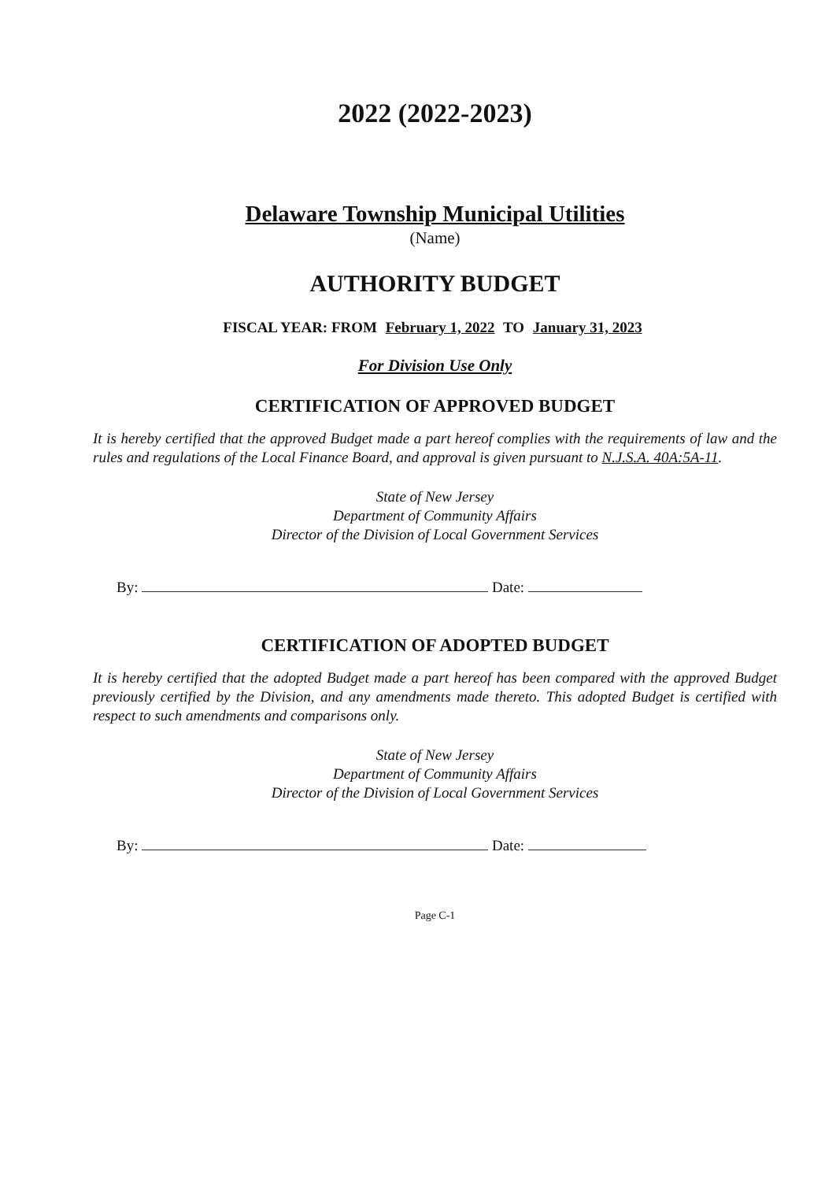2022 (2022-2023)
Delaware Township Municipal Utilities
(Name)
AUTHORITY BUDGET
FISCAL YEAR: FROM February 1, 2022 TO January 31, 2023
For Division Use Only
CERTIFICATION OF APPROVED BUDGET
It is hereby certified that the approved Budget made a part hereof complies with the requirements of law and the rules and regulations of the Local Finance Board, and approval is given pursuant to N.J.S.A. 40A:5A-11.
State of New Jersey
Department of Community Affairs
Director of the Division of Local Government Services
By: Date:
CERTIFICATION OF ADOPTED BUDGET
It is hereby certified that the adopted Budget made a part hereof has been compared with the approved Budget previously certified by the Division, and any amendments made thereto. This adopted Budget is certified with respect to such amendments and comparisons only.
State of New Jersey
Department of Community Affairs
Director of the Division of Local Government Services
By: Date:
Page C-1